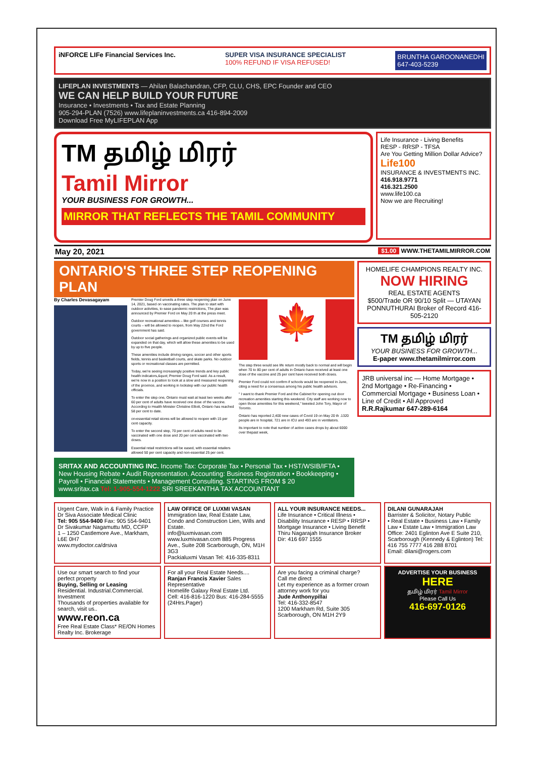iNFORCE LIFe Financial Services Inc. SUPER VISA INSURANCE SPECIALIST
100% REFUND IF VISA REFUSED! BRUNTHA GAROONANEDHI
647-403-5239
LIFEPLAN INVESTMENTS — Ahilan Balachandran, CFP, CLU, CHS, EPC Founder and CEO
WE CAN HELP BUILD YOUR FUTURE
Insurance • Investments • Tax and Estate Planning
905-294-PLAN (7526) www.lifeplaninvestments.ca 416-894-2009
Download Free MyLIFEPLAN App
TM தமிழ் மிரர்
Tamil Mirror
YOUR BUSINESS FOR GROWTH...
MIRROR THAT REFLECTS THE TAMIL COMMUNITY
Life Insurance - Living Benefits
RESP - RRSP - TFSA
Are You Getting Million Dollar Advice?
Life100
INSURANCE & INVESTMENTS INC.
416.918.9771
416.321.2500
www.life100.ca
Now we are Recruiting!
May 20, 2021 $1.00 WWW.THETAMILMIRROR.COM
ONTARIO'S THREE STEP REOPENING PLAN
By Charles Devasagayam
Premier Doug Ford unveils a three step reopening plan on June 14, 2021, based on vaccinating rates. The plan to start with outdoor activities, to ease pandemic restrictions, The plan was announced by Premier Ford on May 20 th at the press meet.
Outdoor recreational amenities – like golf courses and tennis courts – will be allowed to reopen, from May 22nd the Ford government has said.
Outdoor social gatherings and organized public events will be expanded on that day, which will allow these amenities to be used by up to five people.
These amenities include driving ranges, soccer and other sports fields, tennis and basketball courts, and skate parks. No outdoor sports or recreational classes are permitted.
Today, we're seeing increasingly positive trends and key public health indicators,&quot; Premier Doug Ford said. As a result, we're now in a position to look at a slow and measured reopening of the province, and working in lockstep with our public health officials.
To enter the step one, Ontario must wait at least two weeks after 60 per cent of adults have received one dose of the vaccine. According to Health Minister Christine Elliott, Ontario has reached 58 per cent to date.
on-essential retail stores will be allowed to reopen with 15 per cent capacity.
To enter the second step, 70 per cent of adults need to be vaccinated with one dose and 20 per cent vaccinated with two doses.
Essential retail restrictions will be eased, with essential retailers allowed 50 per cent capacity and non-essential 25 per cent.
🍁
The step three would see life return mostly back to normal and will begin when 70 to 80 per cent of adults in Ontario have received at least one dose of the vaccine and 25 per cent have received both doses.
Premier Ford could not confirm if schools would be reopened in June, citing a need for a consensus among his public health advisors.
" I want to thank Premier Ford and the Cabinet for opening out door recreation amenities starting this weekend. City staff are working now to open those amenities for this weekend," tweeted John Tory, Mayor of Toronto.
Ontario has reported 2,400 new cases of Covid 19 on May 20 th .1320 people are in hospital, 721 are in ICU and 493 are in ventilators.
Its important to note that number of active cases drops by about 6000 over thepast week,
SRITAX AND ACCOUNTING INC. Income Tax: Corporate Tax • Personal Tax • HST/WSIB/IFTA • New Housing Rebate • Audit Representation. Accounting: Business Registration • Bookkeeping • Payroll • Financial Statements • Management Consulting. STARTING FROM $ 20
www.sritax.ca Tel: 1-905-554-1222 SRI SREEKANTHA TAX ACCOUNTANT
HOMELIFE CHAMPIONS REALTY INC.
NOW HIRING
REAL ESTATE AGENTS
$500/Trade OR 90/10 Split — UTAYAN PONNUTHURAI Broker of Record 416-505-2120
TM தமிழ் மிரர்
YOUR BUSINESS FOR GROWTH...
E-paper www.thetamilmirror.com
JRB universal inc — Home Mortgage • 2nd Mortgage • Re-Financing • Commercial Mortgage • Business Loan • Line of Credit • All Approved
R.R.Rajkumar 647-289-6164
Urgent Care, Walk in & Family Practice Dr Siva Associate Medical Clinic
Tel: 905 554-9400 Fax: 905 554-9401
Dr Sivakumar Nagamuttu MD, CCFP
1 – 1250 Castlemore Ave., Markham, L6E 0H7
www.mydoctor.ca/drsiva
LAW OFFICE OF LUXMI VASAN
Immigration law, Real Estate Law, Condo and Construction Lien, Wills and Estate.
info@luxmivasan.com www.luxmivasan.com 885 Progress Ave., Suite 208 Scarborough, ON, M1H 3G3
Packialuxmi Vasan Tel: 416-335-8311
ALL YOUR INSURANCE NEEDS...
Life Insurance • Critical Illness • Disability Insurance • RESP • RRSP • Mortgage Insurance • Living Benefit
Thiru Nagarajah Insurance Broker
Dir: 416 697 1555
DILANI GUNARAJAH
Barrister & Solicitor, Notary Public
• Real Estate • Business Law • Family Law • Estate Law • Immigration Law
Office: 2401 Eglinton Ave E Suite 210, Scarborough (Kennedy & Eglinton) Tel: 416 755 7777 416 288 8701
Email: dilani@rogers.com
Use our smart search to find your perfect property
Buying, Selling or Leasing
Residential. Industrial.Commercial. Investment
Thousands of properties available for search, visit us..
www.reon.ca
Free Real Estate Class* RE/ON Homes Realty Inc. Brokerage
For all your Real Estate Needs....
Ranjan Francis Xavier Sales Representative
Homelife Galaxy Real Estate Ltd.
Cell: 416-816-1220 Bus: 416-284-5555 (24Hrs.Pager)
Are you facing a criminal charge?
Call me direct
Let my experience as a former crown attorney work for you
Jude Anthonypillai
Tel: 416-332-8547
1200 Markham Rd, Suite 305 Scarborough, ON M1H 2Y9
ADVERTISE YOUR BUSINESS HERE
தமிழ் மிரர் Tamil Mirror
Please Call Us
416-697-0126